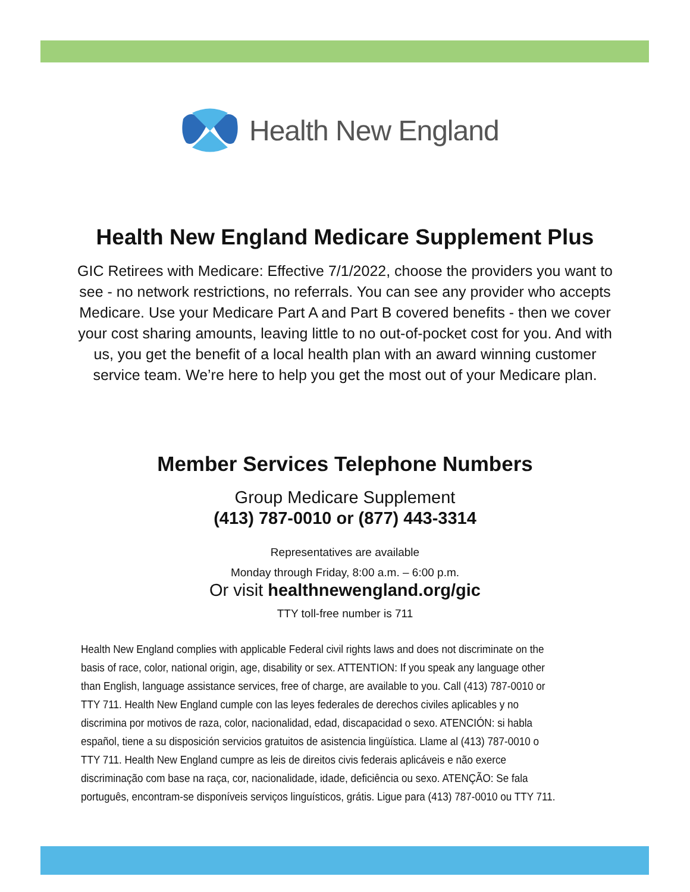Health New England
Health New England Medicare Supplement Plus
GIC Retirees with Medicare: Effective 7/1/2022, choose the providers you want to see - no network restrictions, no referrals. You can see any provider who accepts Medicare. Use your Medicare Part A and Part B covered benefits - then we cover your cost sharing amounts, leaving little to no out-of-pocket cost for you. And with us, you get the benefit of a local health plan with an award winning customer service team. We’re here to help you get the most out of your Medicare plan.
Member Services Telephone Numbers
Group Medicare Supplement
(413) 787-0010 or (877) 443-3314
Representatives are available
Monday through Friday, 8:00 a.m. – 6:00 p.m.
Or visit healthnewengland.org/gic
TTY toll-free number is 711
Health New England complies with applicable Federal civil rights laws and does not discriminate on the basis of race, color, national origin, age, disability or sex. ATTENTION: If you speak any language other than English, language assistance services, free of charge, are available to you. Call (413) 787-0010 or TTY 711. Health New England cumple con las leyes federales de derechos civiles aplicables y no discrimina por motivos de raza, color, nacionalidad, edad, discapacidad o sexo. ATENCIÓN: si habla español, tiene a su disposición servicios gratuitos de asistencia lingüística. Llame al (413) 787-0010 o TTY 711. Health New England cumpre as leis de direitos civis federais aplicáveis e não exerce discriminação com base na raça, cor, nacionalidade, idade, deficiência ou sexo. ATENÇÃO: Se fala português, encontram-se disponíveis serviços linguísticos, grátis. Ligue para (413) 787-0010 ou TTY 711.